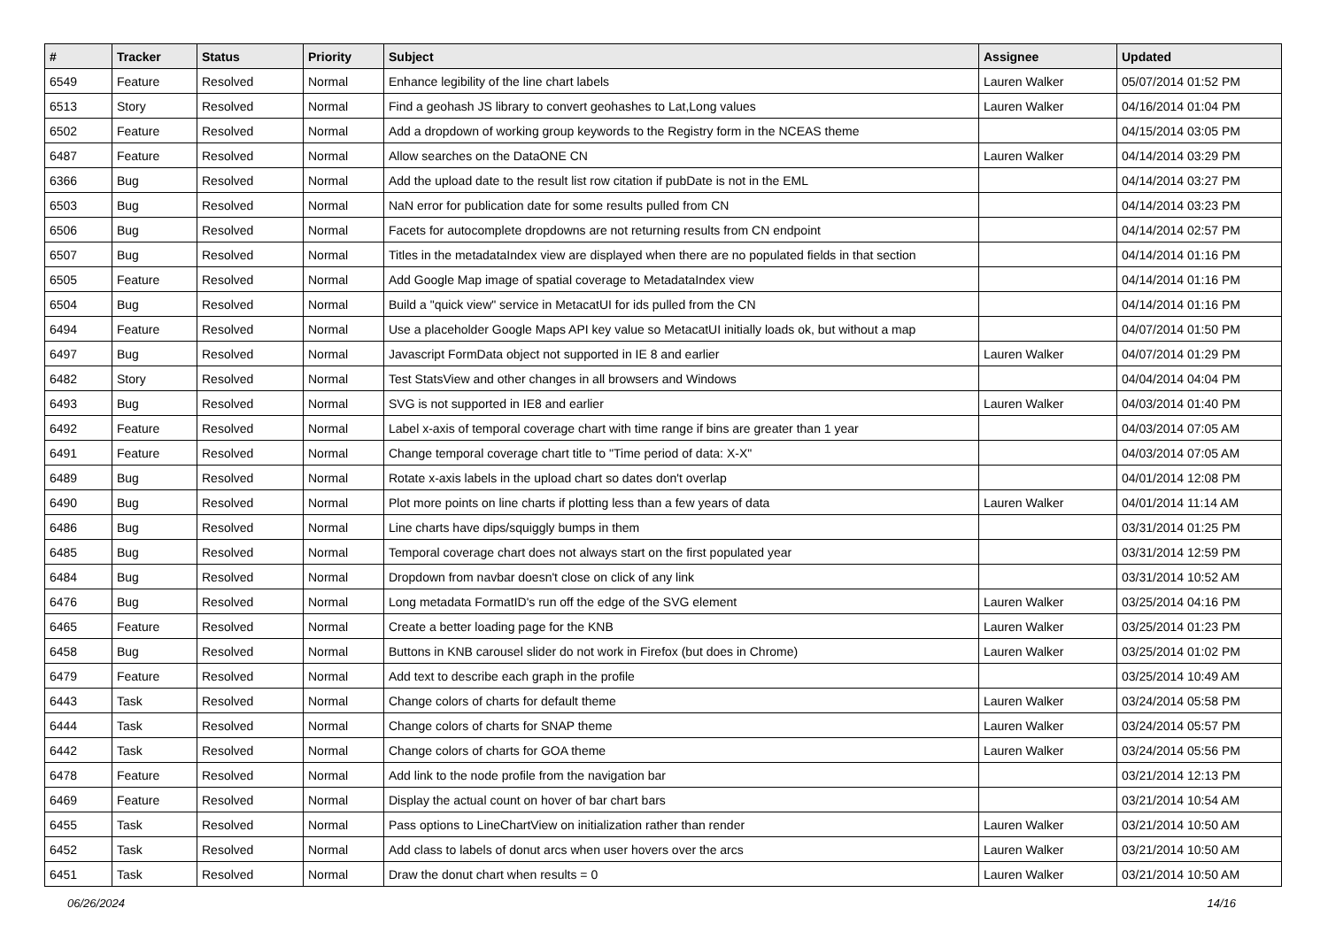| # | Tracker | Status | Priority | Subject | Assignee | Updated |
| --- | --- | --- | --- | --- | --- | --- |
| 6549 | Feature | Resolved | Normal | Enhance legibility of the line chart labels | Lauren Walker | 05/07/2014 01:52 PM |
| 6513 | Story | Resolved | Normal | Find a geohash JS library to convert geohashes to Lat,Long values | Lauren Walker | 04/16/2014 01:04 PM |
| 6502 | Feature | Resolved | Normal | Add a dropdown of working group keywords to the Registry form in the NCEAS theme | | 04/15/2014 03:05 PM |
| 6487 | Feature | Resolved | Normal | Allow searches on the DataONE CN | Lauren Walker | 04/14/2014 03:29 PM |
| 6366 | Bug | Resolved | Normal | Add the upload date to the result list row citation if pubDate is not in the EML | | 04/14/2014 03:27 PM |
| 6503 | Bug | Resolved | Normal | NaN error for publication date for some results pulled from CN | | 04/14/2014 03:23 PM |
| 6506 | Bug | Resolved | Normal | Facets for autocomplete dropdowns are not returning results from CN endpoint | | 04/14/2014 02:57 PM |
| 6507 | Bug | Resolved | Normal | Titles in the metadataIndex view are displayed when there are no populated fields in that section | | 04/14/2014 01:16 PM |
| 6505 | Feature | Resolved | Normal | Add Google Map image of spatial coverage to MetadataIndex view | | 04/14/2014 01:16 PM |
| 6504 | Bug | Resolved | Normal | Build a "quick view" service in MetacatUI for ids pulled from the CN | | 04/14/2014 01:16 PM |
| 6494 | Feature | Resolved | Normal | Use a placeholder Google Maps API key value so MetacatUI initially loads ok, but without a map | | 04/07/2014 01:50 PM |
| 6497 | Bug | Resolved | Normal | Javascript FormData object not supported in IE 8 and earlier | Lauren Walker | 04/07/2014 01:29 PM |
| 6482 | Story | Resolved | Normal | Test StatsView and other changes in all browsers and Windows | | 04/04/2014 04:04 PM |
| 6493 | Bug | Resolved | Normal | SVG is not supported in IE8 and earlier | Lauren Walker | 04/03/2014 01:40 PM |
| 6492 | Feature | Resolved | Normal | Label x-axis of temporal coverage chart with time range if bins are greater than 1 year | | 04/03/2014 07:05 AM |
| 6491 | Feature | Resolved | Normal | Change temporal coverage chart title to "Time period of data: X-X" | | 04/03/2014 07:05 AM |
| 6489 | Bug | Resolved | Normal | Rotate x-axis labels in the upload chart so dates don't overlap | | 04/01/2014 12:08 PM |
| 6490 | Bug | Resolved | Normal | Plot more points on line charts if plotting less than a few years of data | Lauren Walker | 04/01/2014 11:14 AM |
| 6486 | Bug | Resolved | Normal | Line charts have dips/squiggly bumps in them | | 03/31/2014 01:25 PM |
| 6485 | Bug | Resolved | Normal | Temporal coverage chart does not always start on the first populated year | | 03/31/2014 12:59 PM |
| 6484 | Bug | Resolved | Normal | Dropdown from navbar doesn't close on click of any link | | 03/31/2014 10:52 AM |
| 6476 | Bug | Resolved | Normal | Long metadata FormatID's run off the edge of the SVG element | Lauren Walker | 03/25/2014 04:16 PM |
| 6465 | Feature | Resolved | Normal | Create a better loading page for the KNB | Lauren Walker | 03/25/2014 01:23 PM |
| 6458 | Bug | Resolved | Normal | Buttons in KNB carousel slider do not work in Firefox (but does in Chrome) | Lauren Walker | 03/25/2014 01:02 PM |
| 6479 | Feature | Resolved | Normal | Add text to describe each graph in the profile | | 03/25/2014 10:49 AM |
| 6443 | Task | Resolved | Normal | Change colors of charts for default theme | Lauren Walker | 03/24/2014 05:58 PM |
| 6444 | Task | Resolved | Normal | Change colors of charts for SNAP theme | Lauren Walker | 03/24/2014 05:57 PM |
| 6442 | Task | Resolved | Normal | Change colors of charts for GOA theme | Lauren Walker | 03/24/2014 05:56 PM |
| 6478 | Feature | Resolved | Normal | Add link to the node profile from the navigation bar | | 03/21/2014 12:13 PM |
| 6469 | Feature | Resolved | Normal | Display the actual count on hover of bar chart bars | | 03/21/2014 10:54 AM |
| 6455 | Task | Resolved | Normal | Pass options to LineChartView on initialization rather than render | Lauren Walker | 03/21/2014 10:50 AM |
| 6452 | Task | Resolved | Normal | Add class to labels of donut arcs when user hovers over the arcs | Lauren Walker | 03/21/2014 10:50 AM |
| 6451 | Task | Resolved | Normal | Draw the donut chart when results = 0 | Lauren Walker | 03/21/2014 10:50 AM |
06/26/2024 14/16